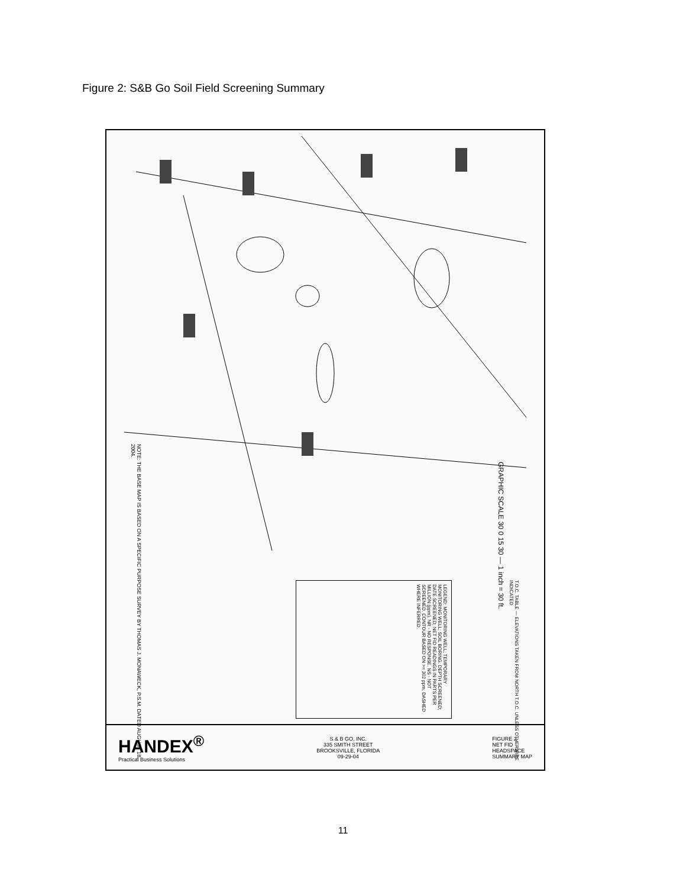Figure 2: S&B Go Soil Field Screening Summary
NOTE: THE BASE MAP IS BASED ON A SPECIFIC PURPOSE SURVEY BY THOMAS J. MONAWECK, P.S.M. DATED AUGUST 18, 2004.
GRAPHIC SCALE 30 0 15 30 — 1 inch = 30 ft.
LEGEND: MONITORING WELL; TEMPORARY MONITORING WELL; SOIL BORING. DEPTH SCREENED; DATE SCREENED; NET FID READINGS IN PARTS PER MILLION (ppm). NR - NO RESPONSE. NS - NOT SCREENED. CONTOUR BASED ON >= 302 ppm, DASHED WHERE INFERRED.
T.O.C. TABLE — ELEVATIONS TAKEN FROM NORTH T.O.C. UNLESS OTHERWISE INDICATED
HANDEX<sup>®</sup>
Practical Business Solutions
S & B GO, INC.
335 SMITH STREET
BROOKSVILLE, FLORIDA
09-29-04
FIGURE 2
NET FID
HEADSPACE
SUMMARY MAP
11